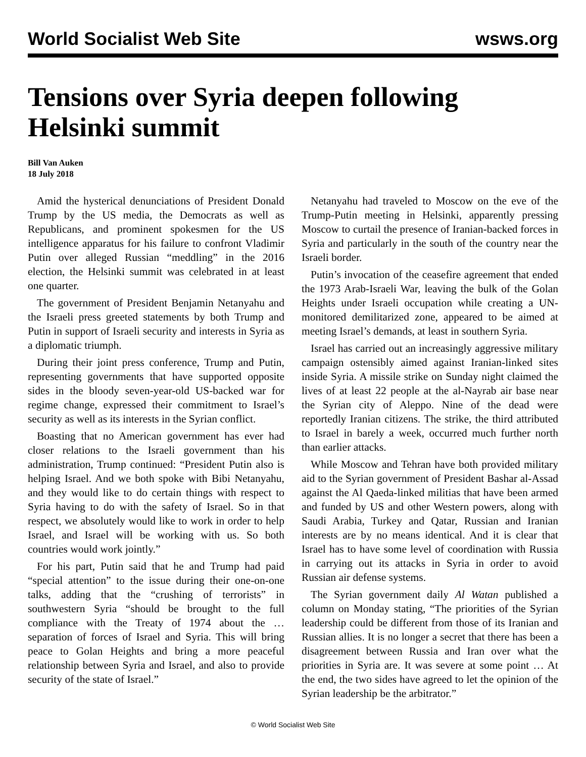World Socialist Web Site wsws.org
Tensions over Syria deepen following Helsinki summit
Bill Van Auken
18 July 2018
Amid the hysterical denunciations of President Donald Trump by the US media, the Democrats as well as Republicans, and prominent spokesmen for the US intelligence apparatus for his failure to confront Vladimir Putin over alleged Russian “meddling” in the 2016 election, the Helsinki summit was celebrated in at least one quarter.
The government of President Benjamin Netanyahu and the Israeli press greeted statements by both Trump and Putin in support of Israeli security and interests in Syria as a diplomatic triumph.
During their joint press conference, Trump and Putin, representing governments that have supported opposite sides in the bloody seven-year-old US-backed war for regime change, expressed their commitment to Israel’s security as well as its interests in the Syrian conflict.
Boasting that no American government has ever had closer relations to the Israeli government than his administration, Trump continued: “President Putin also is helping Israel. And we both spoke with Bibi Netanyahu, and they would like to do certain things with respect to Syria having to do with the safety of Israel. So in that respect, we absolutely would like to work in order to help Israel, and Israel will be working with us. So both countries would work jointly.”
For his part, Putin said that he and Trump had paid “special attention” to the issue during their one-on-one talks, adding that the “crushing of terrorists” in southwestern Syria “should be brought to the full compliance with the Treaty of 1974 about the … separation of forces of Israel and Syria. This will bring peace to Golan Heights and bring a more peaceful relationship between Syria and Israel, and also to provide security of the state of Israel.”
Netanyahu had traveled to Moscow on the eve of the Trump-Putin meeting in Helsinki, apparently pressing Moscow to curtail the presence of Iranian-backed forces in Syria and particularly in the south of the country near the Israeli border.
Putin’s invocation of the ceasefire agreement that ended the 1973 Arab-Israeli War, leaving the bulk of the Golan Heights under Israeli occupation while creating a UN-monitored demilitarized zone, appeared to be aimed at meeting Israel’s demands, at least in southern Syria.
Israel has carried out an increasingly aggressive military campaign ostensibly aimed against Iranian-linked sites inside Syria. A missile strike on Sunday night claimed the lives of at least 22 people at the al-Nayrab air base near the Syrian city of Aleppo. Nine of the dead were reportedly Iranian citizens. The strike, the third attributed to Israel in barely a week, occurred much further north than earlier attacks.
While Moscow and Tehran have both provided military aid to the Syrian government of President Bashar al-Assad against the Al Qaeda-linked militias that have been armed and funded by US and other Western powers, along with Saudi Arabia, Turkey and Qatar, Russian and Iranian interests are by no means identical. And it is clear that Israel has to have some level of coordination with Russia in carrying out its attacks in Syria in order to avoid Russian air defense systems.
The Syrian government daily Al Watan published a column on Monday stating, “The priorities of the Syrian leadership could be different from those of its Iranian and Russian allies. It is no longer a secret that there has been a disagreement between Russia and Iran over what the priorities in Syria are. It was severe at some point … At the end, the two sides have agreed to let the opinion of the Syrian leadership be the arbitrator.”
© World Socialist Web Site